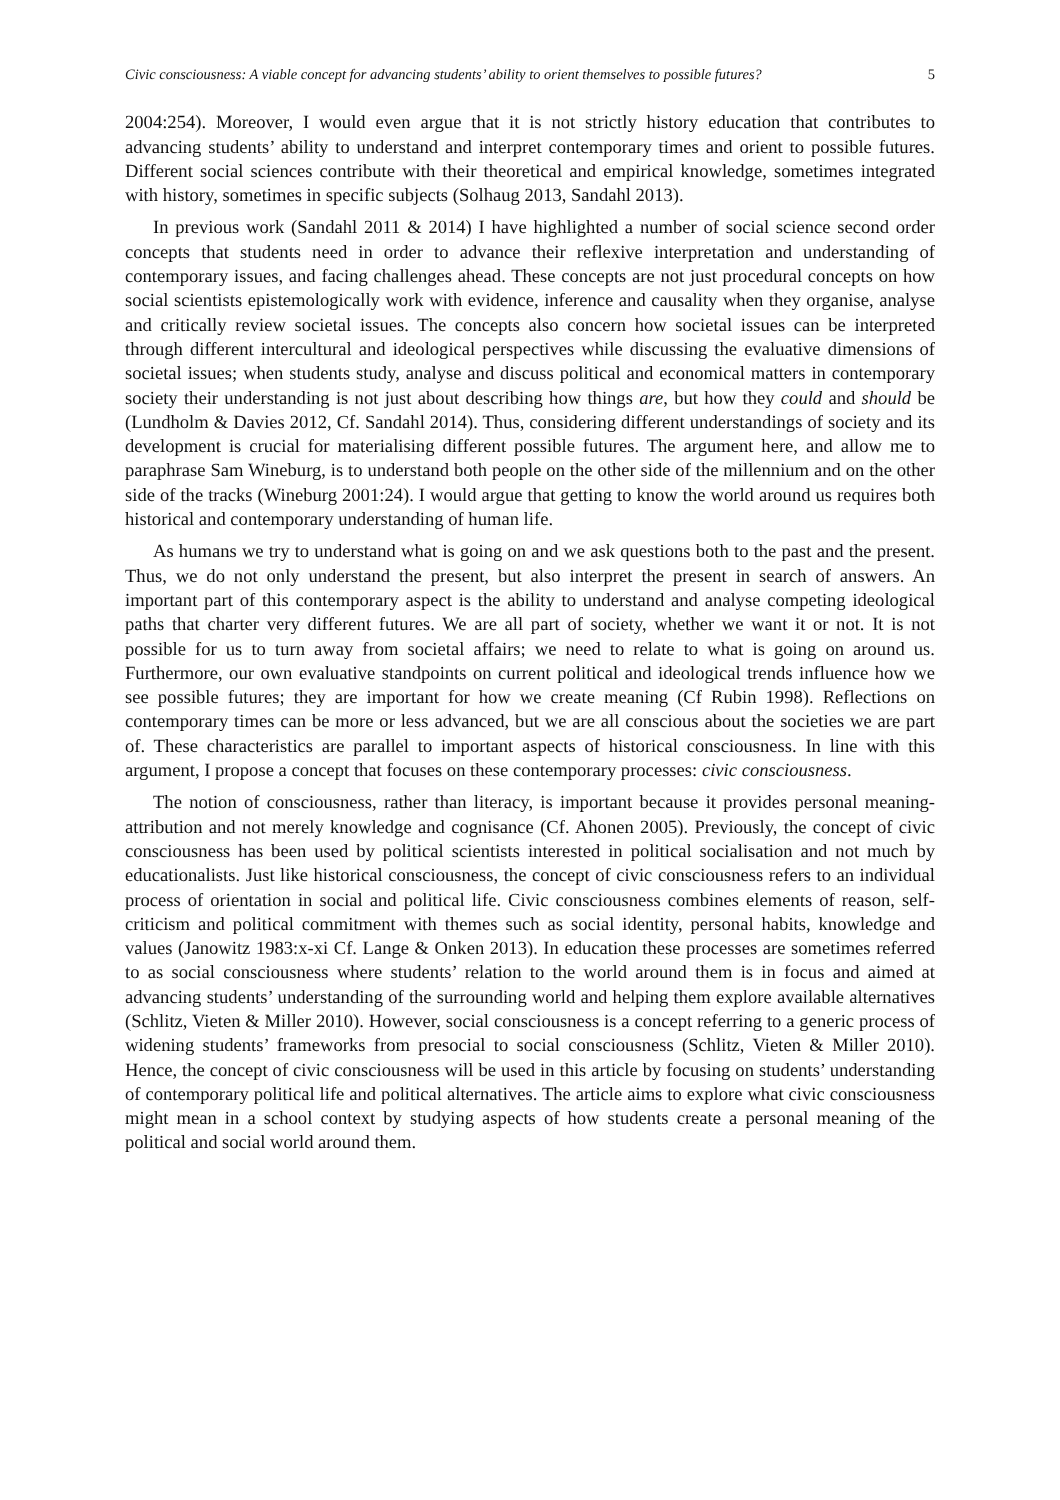Civic consciousness: A viable concept for advancing students’ ability to orient themselves to possible futures? 5
2004:254). Moreover, I would even argue that it is not strictly history education that contributes to advancing students’ ability to understand and interpret contemporary times and orient to possible futures. Different social sciences contribute with their theoretical and empirical knowledge, sometimes integrated with history, sometimes in specific subjects (Solhaug 2013, Sandahl 2013).
In previous work (Sandahl 2011 & 2014) I have highlighted a number of social science second order concepts that students need in order to advance their reflexive interpretation and understanding of contemporary issues, and facing challenges ahead. These concepts are not just procedural concepts on how social scientists epistemologically work with evidence, inference and causality when they organise, analyse and critically review societal issues. The concepts also concern how societal issues can be interpreted through different intercultural and ideological perspectives while discussing the evaluative dimensions of societal issues; when students study, analyse and discuss political and economical matters in contemporary society their understanding is not just about describing how things are, but how they could and should be (Lundholm & Davies 2012, Cf. Sandahl 2014). Thus, considering different understandings of society and its development is crucial for materialising different possible futures. The argument here, and allow me to paraphrase Sam Wineburg, is to understand both people on the other side of the millennium and on the other side of the tracks (Wineburg 2001:24). I would argue that getting to know the world around us requires both historical and contemporary understanding of human life.
As humans we try to understand what is going on and we ask questions both to the past and the present. Thus, we do not only understand the present, but also interpret the present in search of answers. An important part of this contemporary aspect is the ability to understand and analyse competing ideological paths that charter very different futures. We are all part of society, whether we want it or not. It is not possible for us to turn away from societal affairs; we need to relate to what is going on around us. Furthermore, our own evaluative standpoints on current political and ideological trends influence how we see possible futures; they are important for how we create meaning (Cf Rubin 1998). Reflections on contemporary times can be more or less advanced, but we are all conscious about the societies we are part of. These characteristics are parallel to important aspects of historical consciousness. In line with this argument, I propose a concept that focuses on these contemporary processes: civic consciousness.
The notion of consciousness, rather than literacy, is important because it provides personal meaning-attribution and not merely knowledge and cognisance (Cf. Ahonen 2005). Previously, the concept of civic consciousness has been used by political scientists interested in political socialisation and not much by educationalists. Just like historical consciousness, the concept of civic consciousness refers to an individual process of orientation in social and political life. Civic consciousness combines elements of reason, self-criticism and political commitment with themes such as social identity, personal habits, knowledge and values (Janowitz 1983:x-xi Cf. Lange & Onken 2013). In education these processes are sometimes referred to as social consciousness where students’ relation to the world around them is in focus and aimed at advancing students’ understanding of the surrounding world and helping them explore available alternatives (Schlitz, Vieten & Miller 2010). However, social consciousness is a concept referring to a generic process of widening students’ frameworks from presocial to social consciousness (Schlitz, Vieten & Miller 2010). Hence, the concept of civic consciousness will be used in this article by focusing on students’ understanding of contemporary political life and political alternatives. The article aims to explore what civic consciousness might mean in a school context by studying aspects of how students create a personal meaning of the political and social world around them.